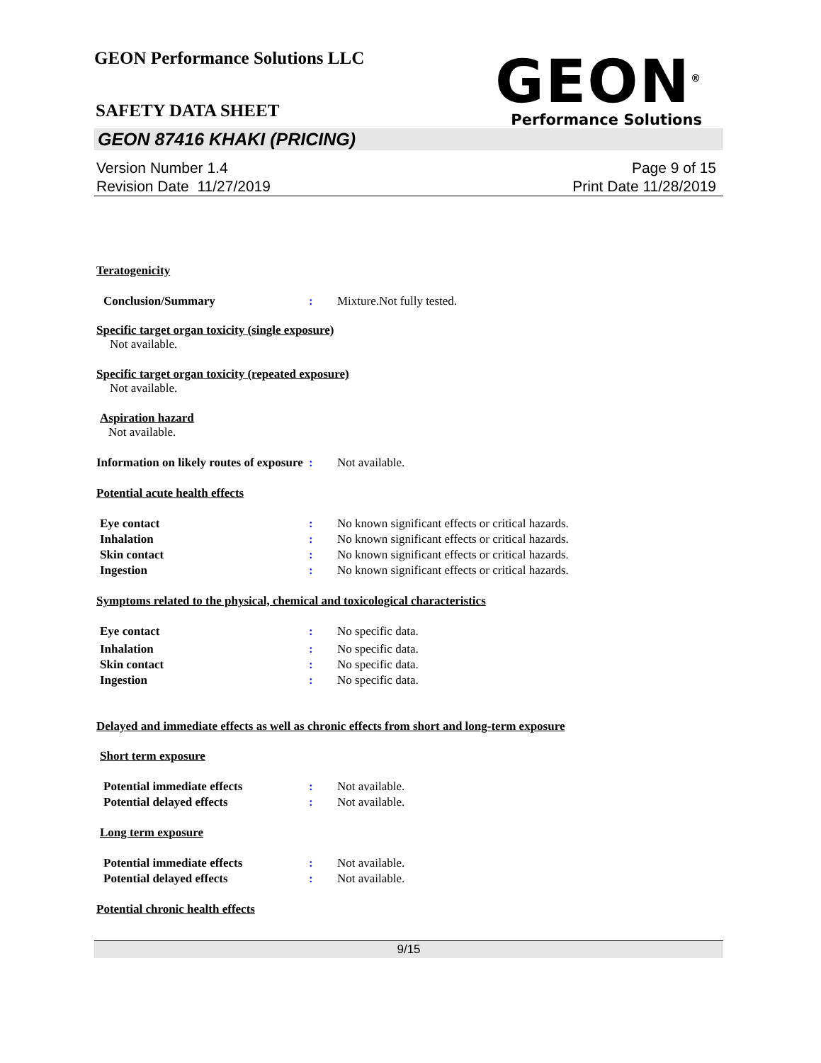GEON Performance Solutions LLC
SAFETY DATA SHEET
GEON<sup>®</sup>
Performance Solutions
GEON 87416 KHAKI (PRICING)
Version Number 1.4
Revision Date 11/27/2019
Page 9 of 15
Print Date 11/28/2019
Teratogenicity
Conclusion/Summary : Mixture.Not fully tested.
Specific target organ toxicity (single exposure)
Not available.
Specific target organ toxicity (repeated exposure)
Not available.
Aspiration hazard
Not available.
Information on likely routes of exposure
: Not available.
Potential acute health effects
Eye contact : No known significant effects or critical hazards.
Inhalation : No known significant effects or critical hazards.
Skin contact : No known significant effects or critical hazards.
Ingestion : No known significant effects or critical hazards.
Symptoms related to the physical, chemical and toxicological characteristics
Eye contact : No specific data.
Inhalation : No specific data.
Skin contact : No specific data.
Ingestion : No specific data.
Delayed and immediate effects as well as chronic effects from short and long-term exposure
Short term exposure
Potential immediate effects : Not available.
Potential delayed effects : Not available.
Long term exposure
Potential immediate effects : Not available.
Potential delayed effects : Not available.
Potential chronic health effects
9/15